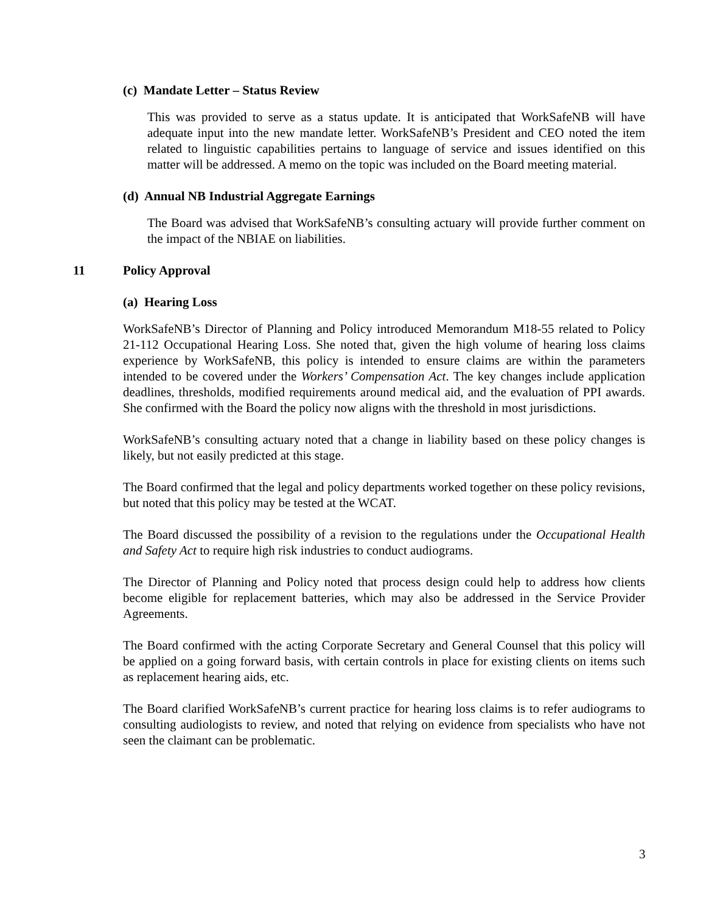(c) Mandate Letter – Status Review
This was provided to serve as a status update. It is anticipated that WorkSafeNB will have adequate input into the new mandate letter. WorkSafeNB’s President and CEO noted the item related to linguistic capabilities pertains to language of service and issues identified on this matter will be addressed. A memo on the topic was included on the Board meeting material.
(d) Annual NB Industrial Aggregate Earnings
The Board was advised that WorkSafeNB’s consulting actuary will provide further comment on the impact of the NBIAE on liabilities.
11 Policy Approval
(a) Hearing Loss
WorkSafeNB’s Director of Planning and Policy introduced Memorandum M18-55 related to Policy 21-112 Occupational Hearing Loss. She noted that, given the high volume of hearing loss claims experience by WorkSafeNB, this policy is intended to ensure claims are within the parameters intended to be covered under the Workers’ Compensation Act. The key changes include application deadlines, thresholds, modified requirements around medical aid, and the evaluation of PPI awards. She confirmed with the Board the policy now aligns with the threshold in most jurisdictions.
WorkSafeNB’s consulting actuary noted that a change in liability based on these policy changes is likely, but not easily predicted at this stage.
The Board confirmed that the legal and policy departments worked together on these policy revisions, but noted that this policy may be tested at the WCAT.
The Board discussed the possibility of a revision to the regulations under the Occupational Health and Safety Act to require high risk industries to conduct audiograms.
The Director of Planning and Policy noted that process design could help to address how clients become eligible for replacement batteries, which may also be addressed in the Service Provider Agreements.
The Board confirmed with the acting Corporate Secretary and General Counsel that this policy will be applied on a going forward basis, with certain controls in place for existing clients on items such as replacement hearing aids, etc.
The Board clarified WorkSafeNB’s current practice for hearing loss claims is to refer audiograms to consulting audiologists to review, and noted that relying on evidence from specialists who have not seen the claimant can be problematic.
3